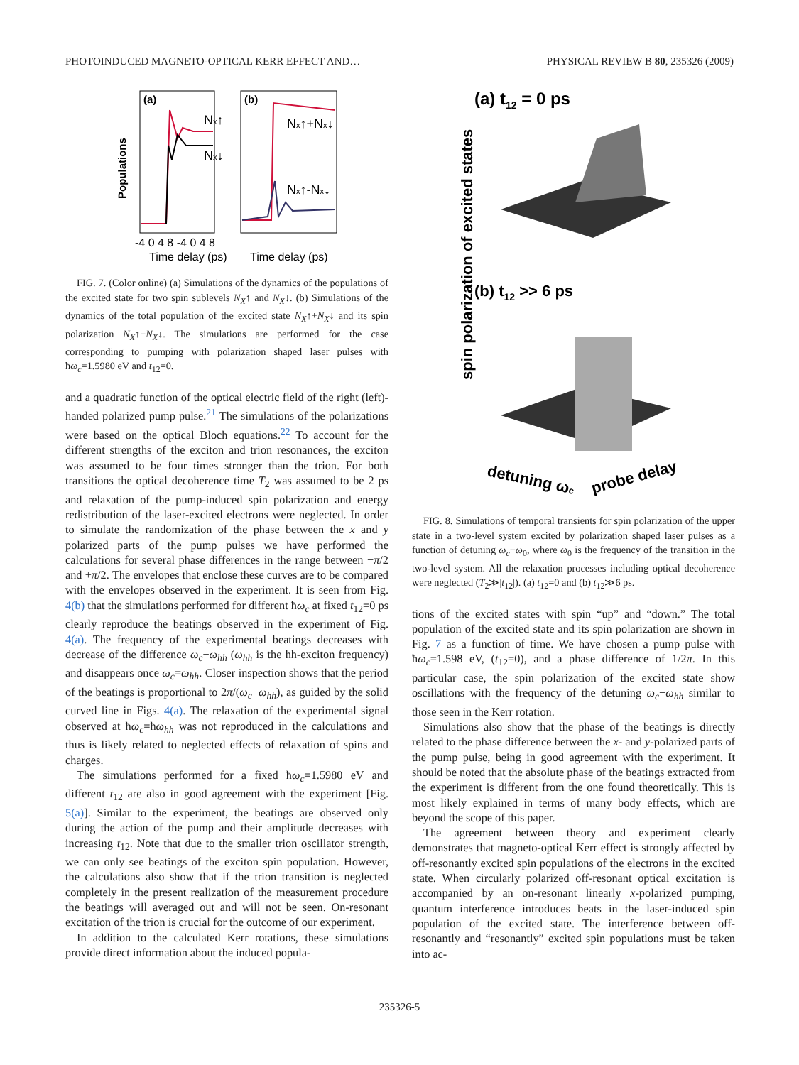PHOTOINDUCED MAGNETO-OPTICAL KERR EFFECT AND… PHYSICAL REVIEW B 80, 235326 (2009)
(a)
(b)
Nx↑
Nx↓
Nx↑+Nx↓
Nx↑-Nx↓
Populations
-4 0 4 8 -4 0 4 8
Time delay (ps)
Time delay (ps)
FIG. 7. (Color online) (a) Simulations of the dynamics of the populations of the excited state for two spin sublevels N<sub>X</sub>↑ and N<sub>X</sub>↓. (b) Simulations of the dynamics of the total population of the excited state N<sub>X</sub>↑+N<sub>X</sub>↓ and its spin polarization N<sub>X</sub>↑−N<sub>X</sub>↓. The simulations are performed for the case corresponding to pumping with polarization shaped laser pulses with ħω<sub>c</sub>=1.5980 eV and t<sub>12</sub>=0.
and a quadratic function of the optical electric field of the right (left)-handed polarized pump pulse.<sup>21</sup> The simulations of the polarizations were based on the optical Bloch equations.<sup>22</sup> To account for the different strengths of the exciton and trion resonances, the exciton was assumed to be four times stronger than the trion. For both transitions the optical decoherence time T<sub>2</sub> was assumed to be 2 ps and relaxation of the pump-induced spin polarization and energy redistribution of the laser-excited electrons were neglected. In order to simulate the randomization of the phase between the x and y polarized parts of the pump pulses we have performed the calculations for several phase differences in the range between −π/2 and +π/2. The envelopes that enclose these curves are to be compared with the envelopes observed in the experiment. It is seen from Fig. 4(b) that the simulations performed for different ħω<sub>c</sub> at fixed t<sub>12</sub>=0 ps clearly reproduce the beatings observed in the experiment of Fig. 4(a). The frequency of the experimental beatings decreases with decrease of the difference ω<sub>c</sub>−ω<sub>hh</sub> (ω<sub>hh</sub> is the hh-exciton frequency) and disappears once ω<sub>c</sub>=ω<sub>hh</sub>. Closer inspection shows that the period of the beatings is proportional to 2π/(ω<sub>c</sub>−ω<sub>hh</sub>), as guided by the solid curved line in Figs. 4(a). The relaxation of the experimental signal observed at ħω<sub>c</sub>=ħω<sub>hh</sub> was not reproduced in the calculations and thus is likely related to neglected effects of relaxation of spins and charges.
The simulations performed for a fixed ħω<sub>c</sub>=1.5980 eV and different t<sub>12</sub> are also in good agreement with the experiment [Fig. 5(a)]. Similar to the experiment, the beatings are observed only during the action of the pump and their amplitude decreases with increasing t<sub>12</sub>. Note that due to the smaller trion oscillator strength, we can only see beatings of the exciton spin population. However, the calculations also show that if the trion transition is neglected completely in the present realization of the measurement procedure the beatings will averaged out and will not be seen. On-resonant excitation of the trion is crucial for the outcome of our experiment.
In addition to the calculated Kerr rotations, these simulations provide direct information about the induced popula-
(a) t12 = 0 ps
(b) t12 >> 6 ps
spin polarization of excited states
detuning ωc
probe delay
FIG. 8. Simulations of temporal transients for spin polarization of the upper state in a two-level system excited by polarization shaped laser pulses as a function of detuning ω<sub>c</sub>−ω<sub>0</sub>, where ω<sub>0</sub> is the frequency of the transition in the two-level system. All the relaxation processes including optical decoherence were neglected (T<sub>2</sub>≫|t<sub>12</sub>|). (a) t<sub>12</sub>=0 and (b) t<sub>12</sub>≫6 ps.
tions of the excited states with spin “up” and “down.” The total population of the excited state and its spin polarization are shown in Fig. 7 as a function of time. We have chosen a pump pulse with ħω<sub>c</sub>=1.598 eV, (t<sub>12</sub>=0), and a phase difference of 1/2π. In this particular case, the spin polarization of the excited state show oscillations with the frequency of the detuning ω<sub>c</sub>−ω<sub>hh</sub> similar to those seen in the Kerr rotation.
Simulations also show that the phase of the beatings is directly related to the phase difference between the x- and y-polarized parts of the pump pulse, being in good agreement with the experiment. It should be noted that the absolute phase of the beatings extracted from the experiment is different from the one found theoretically. This is most likely explained in terms of many body effects, which are beyond the scope of this paper.
The agreement between theory and experiment clearly demonstrates that magneto-optical Kerr effect is strongly affected by off-resonantly excited spin populations of the electrons in the excited state. When circularly polarized off-resonant optical excitation is accompanied by an on-resonant linearly x-polarized pumping, quantum interference introduces beats in the laser-induced spin population of the excited state. The interference between off-resonantly and “resonantly” excited spin populations must be taken into ac-
235326-5